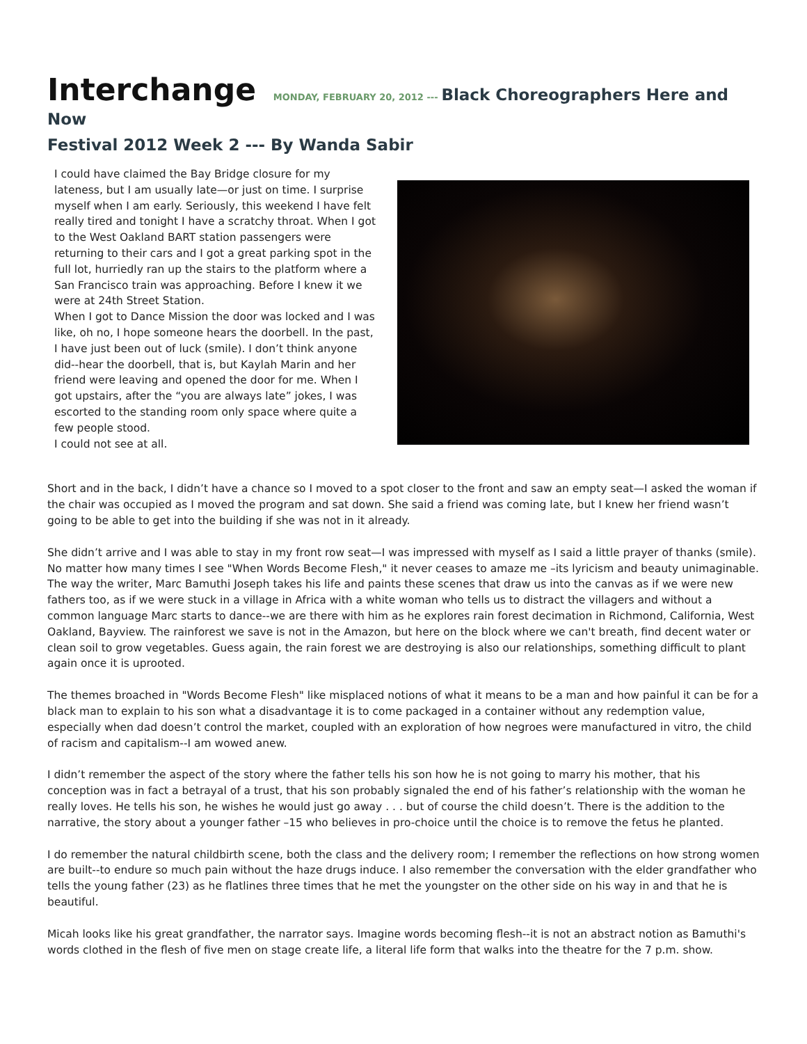Interchange MONDAY, FEBRUARY 20, 2012 --- Black Choreographers Here and Now
Festival 2012 Week 2 --- By Wanda Sabir
I could have claimed the Bay Bridge closure for my lateness, but I am usually late—or just on time. I surprise myself when I am early. Seriously, this weekend I have felt really tired and tonight I have a scratchy throat. When I got to the West Oakland BART station passengers were returning to their cars and I got a great parking spot in the full lot, hurriedly ran up the stairs to the platform where a San Francisco train was approaching. Before I knew it we were at 24th Street Station.
When I got to Dance Mission the door was locked and I was like, oh no, I hope someone hears the doorbell. In the past, I have just been out of luck (smile). I don’t think anyone did--hear the doorbell, that is, but Kaylah Marin and her friend were leaving and opened the door for me. When I got upstairs, after the “you are always late” jokes, I was escorted to the standing room only space where quite a few people stood.
I could not see at all.
Short and in the back, I didn’t have a chance so I moved to a spot closer to the front and saw an empty seat—I asked the woman if the chair was occupied as I moved the program and sat down. She said a friend was coming late, but I knew her friend wasn’t going to be able to get into the building if she was not in it already.
She didn’t arrive and I was able to stay in my front row seat—I was impressed with myself as I said a little prayer of thanks (smile). No matter how many times I see "When Words Become Flesh," it never ceases to amaze me –its lyricism and beauty unimaginable. The way the writer, Marc Bamuthi Joseph takes his life and paints these scenes that draw us into the canvas as if we were new fathers too, as if we were stuck in a village in Africa with a white woman who tells us to distract the villagers and without a common language Marc starts to dance--we are there with him as he explores rain forest decimation in Richmond, California, West Oakland, Bayview. The rainforest we save is not in the Amazon, but here on the block where we can't breath, find decent water or clean soil to grow vegetables. Guess again, the rain forest we are destroying is also our relationships, something difficult to plant again once it is uprooted.
The themes broached in "Words Become Flesh" like misplaced notions of what it means to be a man and how painful it can be for a black man to explain to his son what a disadvantage it is to come packaged in a container without any redemption value, especially when dad doesn’t control the market, coupled with an exploration of how negroes were manufactured in vitro, the child of racism and capitalism--I am wowed anew.
I didn’t remember the aspect of the story where the father tells his son how he is not going to marry his mother, that his conception was in fact a betrayal of a trust, that his son probably signaled the end of his father’s relationship with the woman he really loves. He tells his son, he wishes he would just go away . . . but of course the child doesn’t. There is the addition to the narrative, the story about a younger father –15 who believes in pro-choice until the choice is to remove the fetus he planted.
I do remember the natural childbirth scene, both the class and the delivery room; I remember the reflections on how strong women are built--to endure so much pain without the haze drugs induce. I also remember the conversation with the elder grandfather who tells the young father (23) as he flatlines three times that he met the youngster on the other side on his way in and that he is beautiful.
Micah looks like his great grandfather, the narrator says. Imagine words becoming flesh--it is not an abstract notion as Bamuthi's words clothed in the flesh of five men on stage create life, a literal life form that walks into the theatre for the 7 p.m. show.